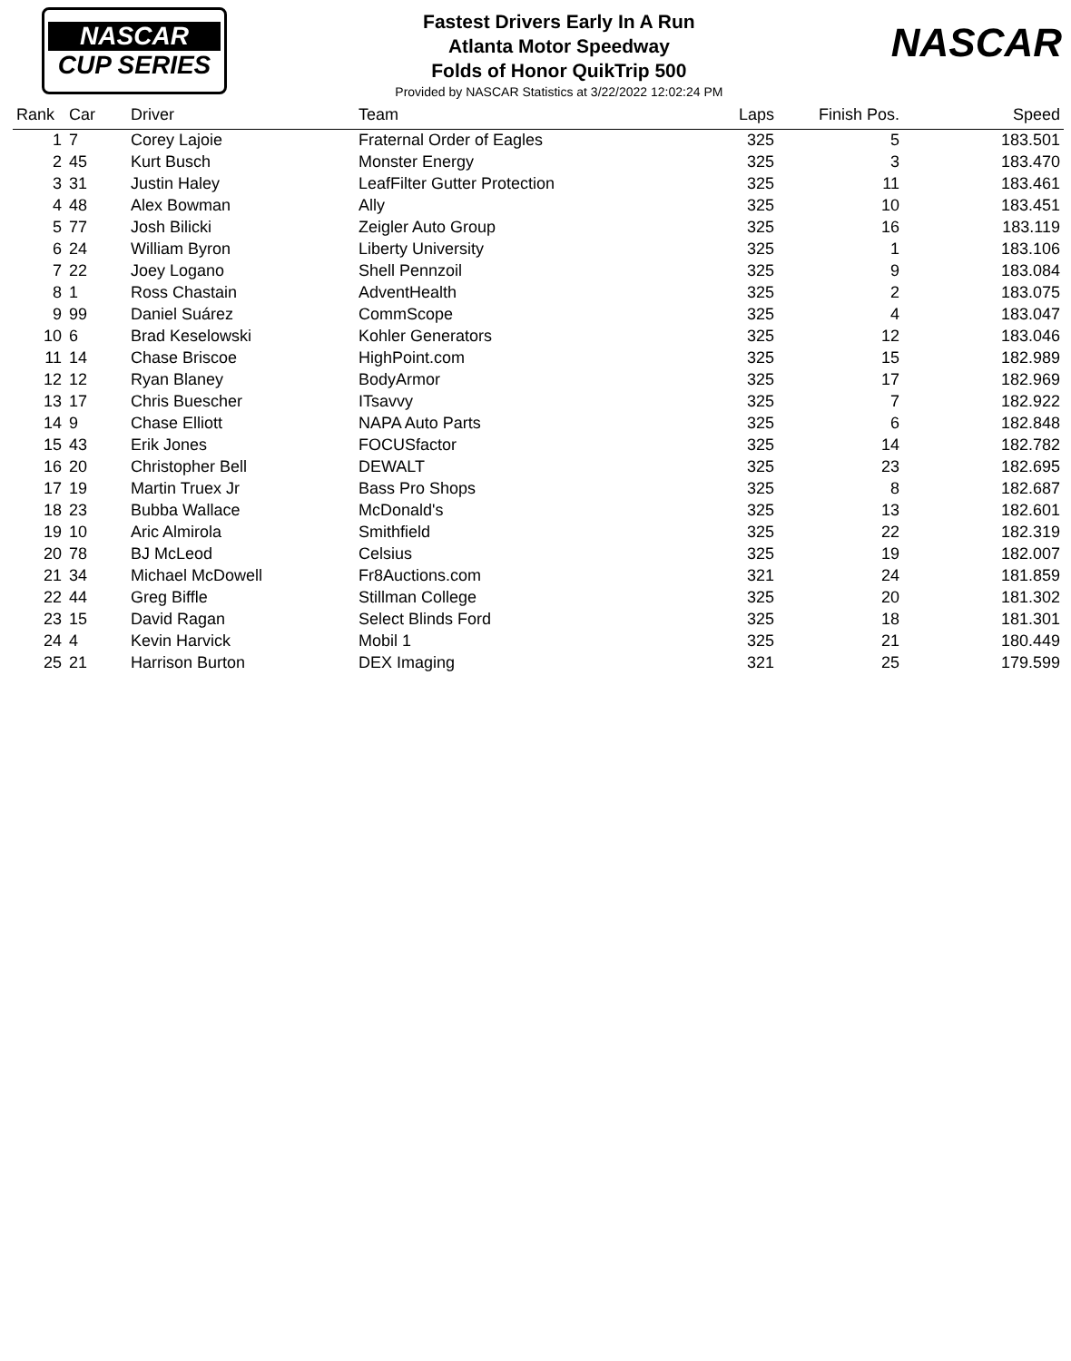NASCAR
CUP SERIES
Fastest Drivers Early In A Run
Atlanta Motor Speedway
Folds of Honor QuikTrip 500
Provided by NASCAR Statistics at 3/22/2022 12:02:24 PM
NASCAR
| Rank | Car | Driver | Team | Laps | Finish Pos. | Speed |
| --- | --- | --- | --- | --- | --- | --- |
| 1 | 7 | Corey Lajoie | Fraternal Order of Eagles | 325 | 5 | 183.501 |
| 2 | 45 | Kurt Busch | Monster Energy | 325 | 3 | 183.470 |
| 3 | 31 | Justin Haley | LeafFilter Gutter Protection | 325 | 11 | 183.461 |
| 4 | 48 | Alex Bowman | Ally | 325 | 10 | 183.451 |
| 5 | 77 | Josh Bilicki | Zeigler Auto Group | 325 | 16 | 183.119 |
| 6 | 24 | William Byron | Liberty University | 325 | 1 | 183.106 |
| 7 | 22 | Joey Logano | Shell Pennzoil | 325 | 9 | 183.084 |
| 8 | 1 | Ross Chastain | AdventHealth | 325 | 2 | 183.075 |
| 9 | 99 | Daniel Suárez | CommScope | 325 | 4 | 183.047 |
| 10 | 6 | Brad Keselowski | Kohler Generators | 325 | 12 | 183.046 |
| 11 | 14 | Chase Briscoe | HighPoint.com | 325 | 15 | 182.989 |
| 12 | 12 | Ryan Blaney | BodyArmor | 325 | 17 | 182.969 |
| 13 | 17 | Chris Buescher | ITsavvy | 325 | 7 | 182.922 |
| 14 | 9 | Chase Elliott | NAPA Auto Parts | 325 | 6 | 182.848 |
| 15 | 43 | Erik Jones | FOCUSfactor | 325 | 14 | 182.782 |
| 16 | 20 | Christopher Bell | DEWALT | 325 | 23 | 182.695 |
| 17 | 19 | Martin Truex Jr | Bass Pro Shops | 325 | 8 | 182.687 |
| 18 | 23 | Bubba Wallace | McDonald's | 325 | 13 | 182.601 |
| 19 | 10 | Aric Almirola | Smithfield | 325 | 22 | 182.319 |
| 20 | 78 | BJ McLeod | Celsius | 325 | 19 | 182.007 |
| 21 | 34 | Michael McDowell | Fr8Auctions.com | 321 | 24 | 181.859 |
| 22 | 44 | Greg Biffle | Stillman College | 325 | 20 | 181.302 |
| 23 | 15 | David Ragan | Select Blinds Ford | 325 | 18 | 181.301 |
| 24 | 4 | Kevin Harvick | Mobil 1 | 325 | 21 | 180.449 |
| 25 | 21 | Harrison Burton | DEX Imaging | 321 | 25 | 179.599 |